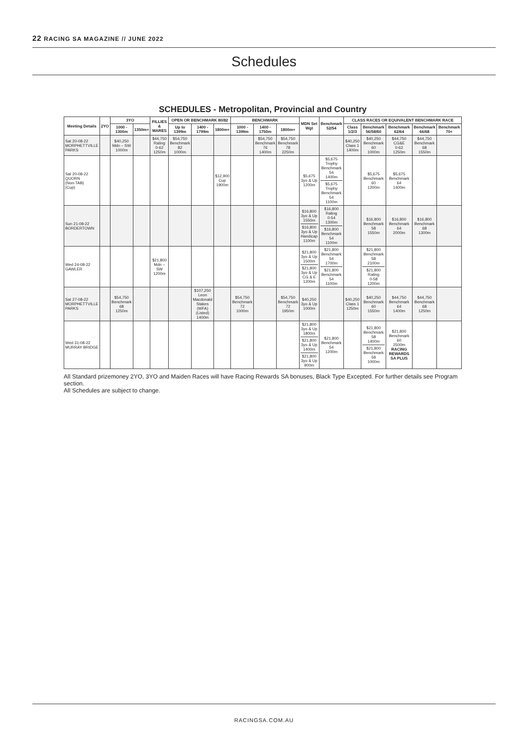22 RACING SA MAGAZINE // JUNE 2022
Schedules
SCHEDULES - Metropolitan, Provincial and Country
| Meeting Details | 2YO | 3YO | | FILLIES & MARES | OPEN OR BENCHMARK 80/82 | | | BENCHMARK | | | MDN Set Wgt | Benchmark 52/54 | CLASS RACES OR EQUIVALENT BENCHMARK RACE | | | | |
| --- | --- | --- | --- | --- | --- | --- | --- | --- | --- | --- | --- | --- | --- | --- | --- | --- | --- |
| | | 1000 - 1300m | 1350m+ | | Up to 1399m | 1400 - 1799m | 1800m+ | 1000 - 1399m | 1400 - 1750m | 1800m+ | | | Class 1/2/3 | Benchmark 56/58/60 | Benchmark 62/64 | Benchmark 66/68 | Benchmark 70+ |
| Sat 20-08-22 MORPHETTVILLE PARKS | | $40,250 Mdn – SW 1000m | | $44,750 Rating 0-62 1250m | $54,750 Benchmark 82 1000m | | | | $54,750 Benchmark 76 1400m | $54,750 Benchmark 78 2250m | | | $40,250 Class 1 1400m | $40,250 Benchmark 60 1000m | $44,750 CG&E 0-62 1250m | $44,750 Benchmark 68 1550m | |
| Sat 20-08-22 QUORN (Non-TAB) (Cup) | | | | | | | $12,900 Cup 1900m | | | | $5,675 3yo & Up 1200m | $5,675 Trophy Benchmark 54 1400m $5,675 Trophy Benchmark 54 1100m | | $5,675 Benchmark 60 1200m | $5,675 Benchmark 64 1400m | | |
| Sun 21-08-22 BORDERTOWN | | | | | | | | | | | $16,800 3yo & Up 1550m $16,800 3yo & Up Handicap 1100m | $16,800 Rating 0-54 1300m $16,800 Benchmark 54 1100m | | $16,800 Benchmark 58 1550m | $16,800 Benchmark 64 2000m | $16,800 Benchmark 68 1300m | |
| Wed 24-08-22 GAWLER | | | | $21,800 Mdn – SW 1200m | | | | | | | $21,800 3yo & Up 1500m $21,800 3yo & Up CG & E 1200m | $21,800 Benchmark 54 1700m $21,800 Benchmark 54 1100m | | $21,800 Benchmark 58 2100m $21,800 Rating 0-58 1200m | | | |
| Sat 27-08-22 MORPHETTVILLE PARKS | | $54,750 Benchmark 68 1250m | | | | $107,250 Leon Macdonald Stakes (WFA) (Listed) 1400m | | $54,750 Benchmark 72 1000m | | $54,750 Benchmark 72 1950m | $40,250 3yo & Up 1000m | | $40,250 Class 1 1250m | $40,250 Benchmark 60 1550m | $44,750 Benchmark 64 1400m | $44,750 Benchmark 68 1250m | |
| Wed 31-08-22 MURRAY BRIDGE | | | | | | | | | | | $21,800 3yo & Up 1800m $21,800 3yo & Up 1400m $21,800 3yo & Up 900m | $21,800 Benchmark 54 1200m | | $21,800 Benchmark 58 1400m $21,800 Benchmark 58 1000m | $21,800 Benchmark 60 2500m RACING REWARDS SA PLUS | | |
All Standard prizemoney 2YO, 3YO and Maiden Races will have Racing Rewards SA bonuses, Black Type Excepted. For further details see Program section.
All Schedules are subject to change.
RACINGSA.COM.AU